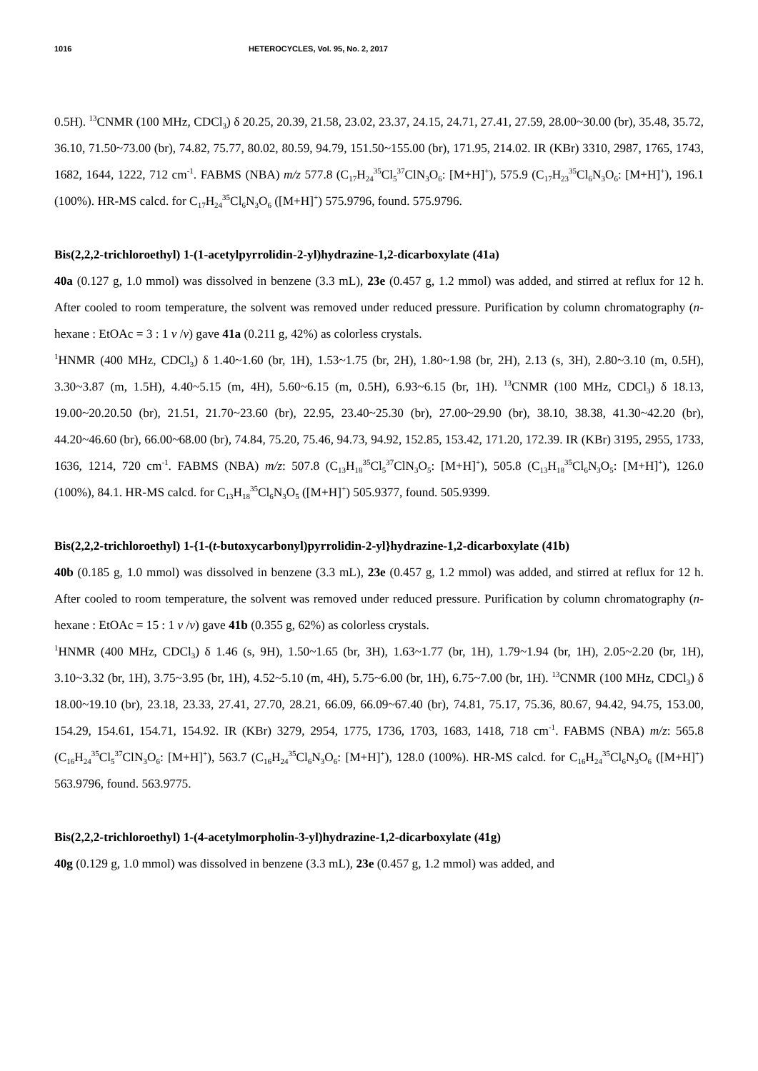1016 HETEROCYCLES, Vol. 95, No. 2, 2017
0.5H). <sup>13</sup>CNMR (100 MHz, CDCl<sub>3</sub>) δ 20.25, 20.39, 21.58, 23.02, 23.37, 24.15, 24.71, 27.41, 27.59, 28.00~30.00 (br), 35.48, 35.72, 36.10, 71.50~73.00 (br), 74.82, 75.77, 80.02, 80.59, 94.79, 151.50~155.00 (br), 171.95, 214.02. IR (KBr) 3310, 2987, 1765, 1743, 1682, 1644, 1222, 712 cm<sup>-1</sup>. FABMS (NBA) m/z 577.8 (C<sub>17</sub>H<sub>24</sub><sup>35</sup>Cl<sub>5</sub><sup>37</sup>ClN<sub>3</sub>O<sub>6</sub>: [M+H]<sup>+</sup>), 575.9 (C<sub>17</sub>H<sub>23</sub><sup>35</sup>Cl<sub>6</sub>N<sub>3</sub>O<sub>6</sub>: [M+H]<sup>+</sup>), 196.1 (100%). HR-MS calcd. for C<sub>17</sub>H<sub>24</sub><sup>35</sup>Cl<sub>6</sub>N<sub>3</sub>O<sub>6</sub> ([M+H]<sup>+</sup>) 575.9796, found. 575.9796.
Bis(2,2,2-trichloroethyl) 1-(1-acetylpyrrolidin-2-yl)hydrazine-1,2-dicarboxylate (41a)
40a (0.127 g, 1.0 mmol) was dissolved in benzene (3.3 mL), 23e (0.457 g, 1.2 mmol) was added, and stirred at reflux for 12 h. After cooled to room temperature, the solvent was removed under reduced pressure. Purification by column chromatography (n-hexane : EtOAc = 3 : 1 v /v) gave 41a (0.211 g, 42%) as colorless crystals.
<sup>1</sup>HNMR (400 MHz, CDCl<sub>3</sub>) δ 1.40~1.60 (br, 1H), 1.53~1.75 (br, 2H), 1.80~1.98 (br, 2H), 2.13 (s, 3H), 2.80~3.10 (m, 0.5H), 3.30~3.87 (m, 1.5H), 4.40~5.15 (m, 4H), 5.60~6.15 (m, 0.5H), 6.93~6.15 (br, 1H). <sup>13</sup>CNMR (100 MHz, CDCl<sub>3</sub>) δ 18.13, 19.00~20.20.50 (br), 21.51, 21.70~23.60 (br), 22.95, 23.40~25.30 (br), 27.00~29.90 (br), 38.10, 38.38, 41.30~42.20 (br), 44.20~46.60 (br), 66.00~68.00 (br), 74.84, 75.20, 75.46, 94.73, 94.92, 152.85, 153.42, 171.20, 172.39. IR (KBr) 3195, 2955, 1733, 1636, 1214, 720 cm<sup>-1</sup>. FABMS (NBA) m/z: 507.8 (C<sub>13</sub>H<sub>18</sub><sup>35</sup>Cl<sub>5</sub><sup>37</sup>ClN<sub>3</sub>O<sub>5</sub>: [M+H]<sup>+</sup>), 505.8 (C<sub>13</sub>H<sub>18</sub><sup>35</sup>Cl<sub>6</sub>N<sub>3</sub>O<sub>5</sub>: [M+H]<sup>+</sup>), 126.0 (100%), 84.1. HR-MS calcd. for C<sub>13</sub>H<sub>18</sub><sup>35</sup>Cl<sub>6</sub>N<sub>3</sub>O<sub>5</sub> ([M+H]<sup>+</sup>) 505.9377, found. 505.9399.
Bis(2,2,2-trichloroethyl) 1-{1-(t-butoxycarbonyl)pyrrolidin-2-yl}hydrazine-1,2-dicarboxylate (41b)
40b (0.185 g, 1.0 mmol) was dissolved in benzene (3.3 mL), 23e (0.457 g, 1.2 mmol) was added, and stirred at reflux for 12 h. After cooled to room temperature, the solvent was removed under reduced pressure. Purification by column chromatography (n-hexane : EtOAc = 15 : 1 v /v) gave 41b (0.355 g, 62%) as colorless crystals.
<sup>1</sup>HNMR (400 MHz, CDCl<sub>3</sub>) δ 1.46 (s, 9H), 1.50~1.65 (br, 3H), 1.63~1.77 (br, 1H), 1.79~1.94 (br, 1H), 2.05~2.20 (br, 1H), 3.10~3.32 (br, 1H), 3.75~3.95 (br, 1H), 4.52~5.10 (m, 4H), 5.75~6.00 (br, 1H), 6.75~7.00 (br, 1H). <sup>13</sup>CNMR (100 MHz, CDCl<sub>3</sub>) δ 18.00~19.10 (br), 23.18, 23.33, 27.41, 27.70, 28.21, 66.09, 66.09~67.40 (br), 74.81, 75.17, 75.36, 80.67, 94.42, 94.75, 153.00, 154.29, 154.61, 154.71, 154.92. IR (KBr) 3279, 2954, 1775, 1736, 1703, 1683, 1418, 718 cm<sup>-1</sup>. FABMS (NBA) m/z: 565.8 (C<sub>16</sub>H<sub>24</sub><sup>35</sup>Cl<sub>5</sub><sup>37</sup>ClN<sub>3</sub>O<sub>6</sub>: [M+H]<sup>+</sup>), 563.7 (C<sub>16</sub>H<sub>24</sub><sup>35</sup>Cl<sub>6</sub>N<sub>3</sub>O<sub>6</sub>: [M+H]<sup>+</sup>), 128.0 (100%). HR-MS calcd. for C<sub>16</sub>H<sub>24</sub><sup>35</sup>Cl<sub>6</sub>N<sub>3</sub>O<sub>6</sub> ([M+H]<sup>+</sup>) 563.9796, found. 563.9775.
Bis(2,2,2-trichloroethyl) 1-(4-acetylmorpholin-3-yl)hydrazine-1,2-dicarboxylate (41g)
40g (0.129 g, 1.0 mmol) was dissolved in benzene (3.3 mL), 23e (0.457 g, 1.2 mmol) was added, and